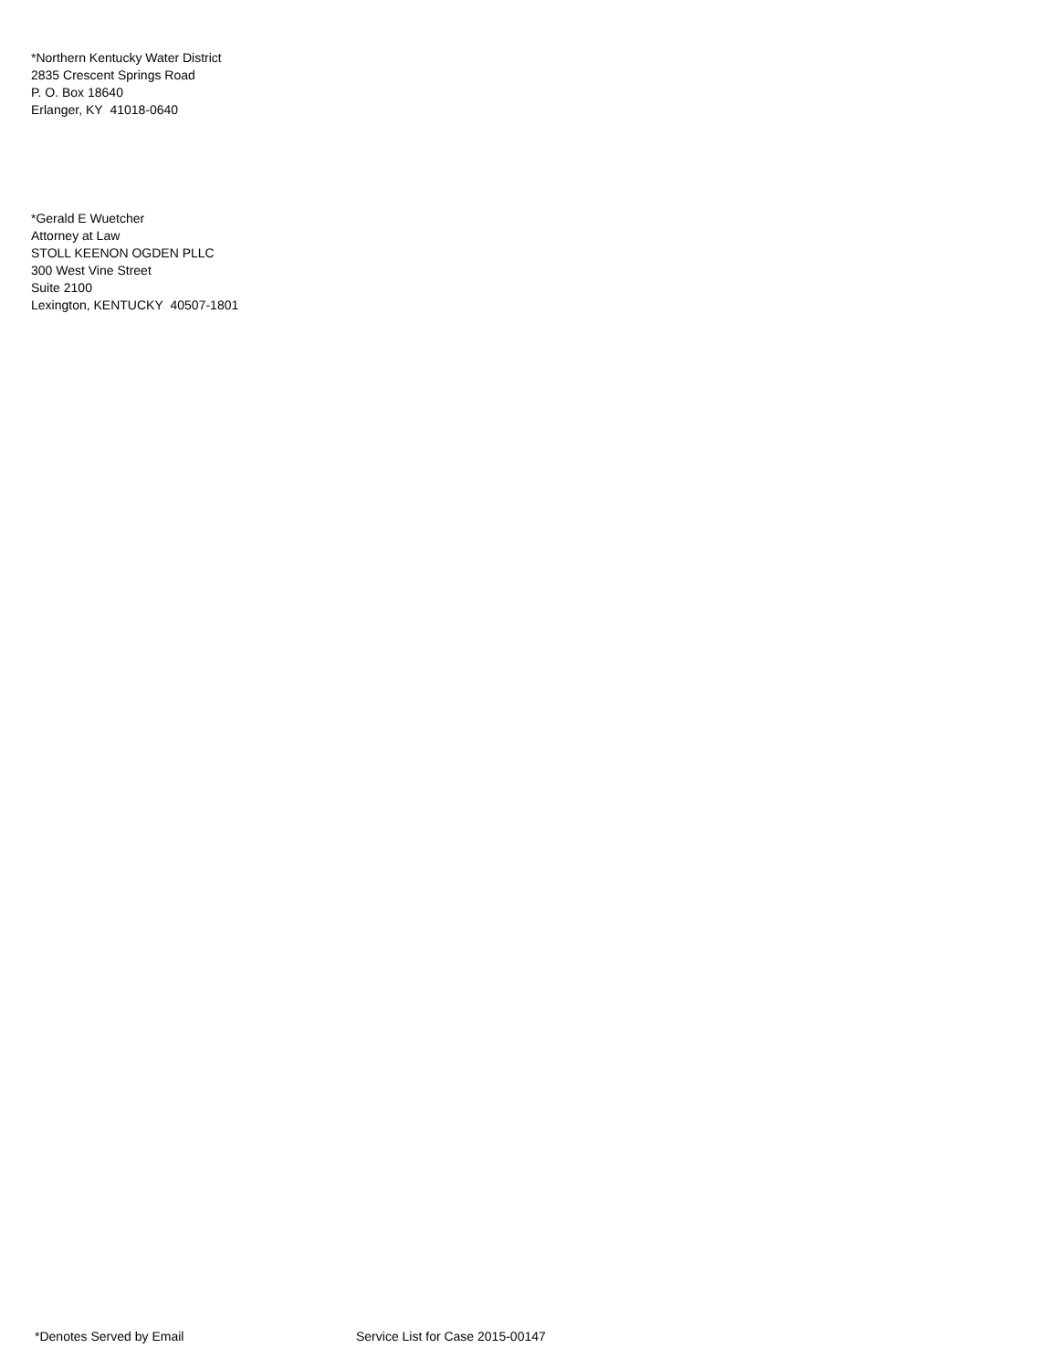*Northern Kentucky Water District
2835 Crescent Springs Road
P. O. Box 18640
Erlanger, KY 41018-0640
*Gerald E Wuetcher
Attorney at Law
STOLL KEENON OGDEN PLLC
300 West Vine Street
Suite 2100
Lexington, KENTUCKY 40507-1801
*Denotes Served by Email Service List for Case 2015-00147